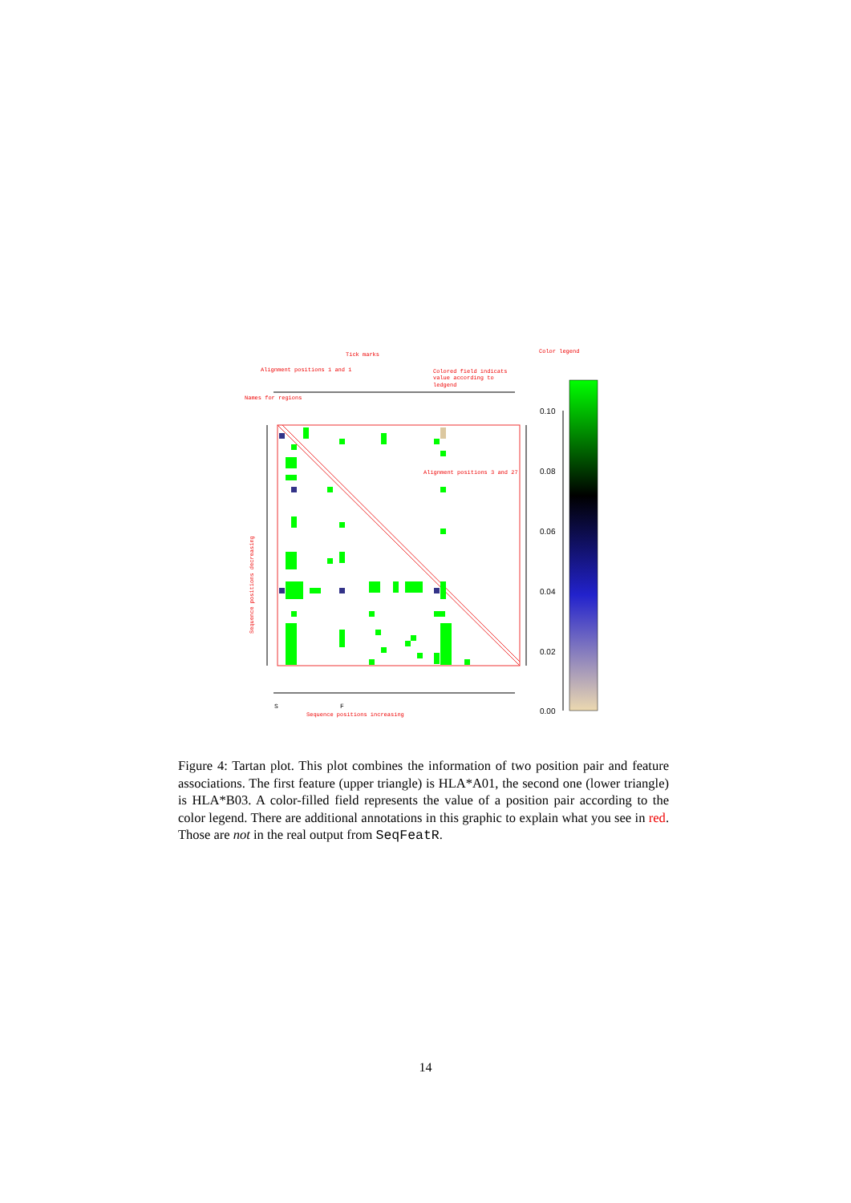0.10
0.08
0.06
0.04
0.02
0.00
Tick marks
Alignment positions 1 and 1
Colored field indicats
value according to
ledgend
Color legend
Names for regions
Alignment positions 3 and 27
Sequence positions increasing
Sequence positions decreasing
S
F
Figure 4: Tartan plot. This plot combines the information of two position pair and feature associations. The first feature (upper triangle) is HLA*A01, the second one (lower triangle) is HLA*B03. A color-filled field represents the value of a position pair according to the color legend. There are additional annotations in this graphic to explain what you see in red. Those are not in the real output from SeqFeatR.
14